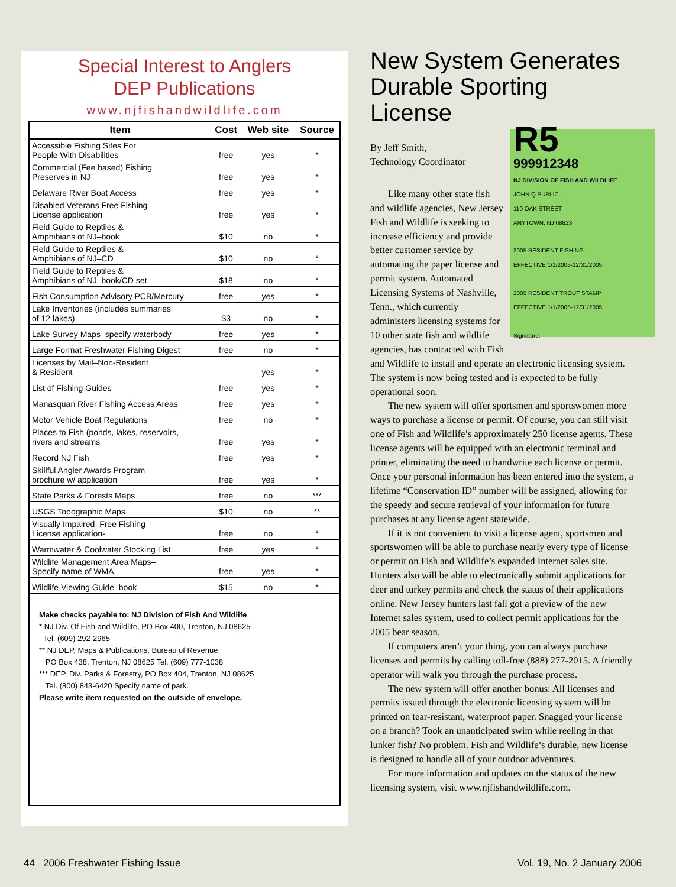Special Interest to Anglers
DEP Publications
www.njfishandwildlife.com
| Item | Cost | Web site | Source |
| --- | --- | --- | --- |
| Accessible Fishing Sites For People With Disabilities | free | yes | * |
| Commercial (Fee based) Fishing Preserves in NJ | free | yes | * |
| Delaware River Boat Access | free | yes | * |
| Disabled Veterans Free Fishing License application | free | yes | * |
| Field Guide to Reptiles & Amphibians of NJ–book | $10 | no | * |
| Field Guide to Reptiles & Amphibians of NJ–CD | $10 | no | * |
| Field Guide to Reptiles & Amphibians of NJ–book/CD set | $18 | no | * |
| Fish Consumption Advisory PCB/Mercury | free | yes | * |
| Lake Inventories (includes summaries of 12 lakes) | $3 | no | * |
| Lake Survey Maps–specify waterbody | free | yes | * |
| Large Format Freshwater Fishing Digest | free | no | * |
| Licenses by Mail–Non-Resident & Resident | | yes | * |
| List of Fishing Guides | free | yes | * |
| Manasquan River Fishing Access Areas | free | yes | * |
| Motor Vehicle Boat Regulations | free | no | * |
| Places to Fish (ponds, lakes, reservoirs, rivers and streams | free | yes | * |
| Record NJ Fish | free | yes | * |
| Skillful Angler Awards Program– brochure w/ application | free | yes | * |
| State Parks & Forests Maps | free | no | *** |
| USGS Topographic Maps | $10 | no | ** |
| Visually Impaired–Free Fishing License application- | free | no | * |
| Warmwater & Coolwater Stocking List | free | yes | * |
| Wildlife Management Area Maps– Specify name of WMA | free | yes | * |
| Wildlife Viewing Guide–book | $15 | no | * |
Make checks payable to: NJ Division of Fish And Wildlife
* NJ Div. Of Fish and Wildlife, PO Box 400, Trenton, NJ 08625
Tel. (609) 292-2965
** NJ DEP, Maps & Publications, Bureau of Revenue,
PO Box 438, Trenton, NJ 08625 Tel. (609) 777-1038
*** DEP, Div. Parks & Forestry, PO Box 404, Trenton, NJ 08625
Tel. (800) 843-6420 Specify name of park.
Please write item requested on the outside of envelope.
New System Generates Durable Sporting License
R5
999912348
NJ DIVISION OF FISH AND WILDLIFE
JOHN Q PUBLIC
110 OAK STREET
ANYTOWN, NJ 08823
2005 RESIDENT FISHING
EFFECTIVE 1/1/2005-12/31/2005
2005 RESIDENT TROUT STAMP
EFFECTIVE 1/1/2005-12/31/2005
Signature:
By Jeff Smith,
Technology Coordinator
Like many other state fish and wildlife agencies, New Jersey Fish and Wildlife is seeking to increase efficiency and provide better customer service by automating the paper license and permit system. Automated Licensing Systems of Nashville, Tenn., which currently administers licensing systems for 10 other state fish and wildlife agencies, has contracted with Fish and Wildlife to install and operate an electronic licensing system. The system is now being tested and is expected to be fully operational soon.
The new system will offer sportsmen and sportswomen more ways to purchase a license or permit. Of course, you can still visit one of Fish and Wildlife’s approximately 250 license agents. These license agents will be equipped with an electronic terminal and printer, eliminating the need to handwrite each license or permit. Once your personal information has been entered into the system, a lifetime “Conservation ID” number will be assigned, allowing for the speedy and secure retrieval of your information for future purchases at any license agent statewide.
If it is not convenient to visit a license agent, sportsmen and sportswomen will be able to purchase nearly every type of license or permit on Fish and Wildlife’s expanded Internet sales site. Hunters also will be able to electronically submit applications for deer and turkey permits and check the status of their applications online. New Jersey hunters last fall got a preview of the new Internet sales system, used to collect permit applications for the 2005 bear season.
If computers aren’t your thing, you can always purchase licenses and permits by calling toll-free (888) 277-2015. A friendly operator will walk you through the purchase process.
The new system will offer another bonus: All licenses and permits issued through the electronic licensing system will be printed on tear-resistant, waterproof paper. Snagged your license on a branch? Took an unanticipated swim while reeling in that lunker fish? No problem. Fish and Wildlife’s durable, new license is designed to handle all of your outdoor adventures.
For more information and updates on the status of the new licensing system, visit www.njfishandwildlife.com.
44 2006 Freshwater Fishing Issue
Vol. 19, No. 2 January 2006